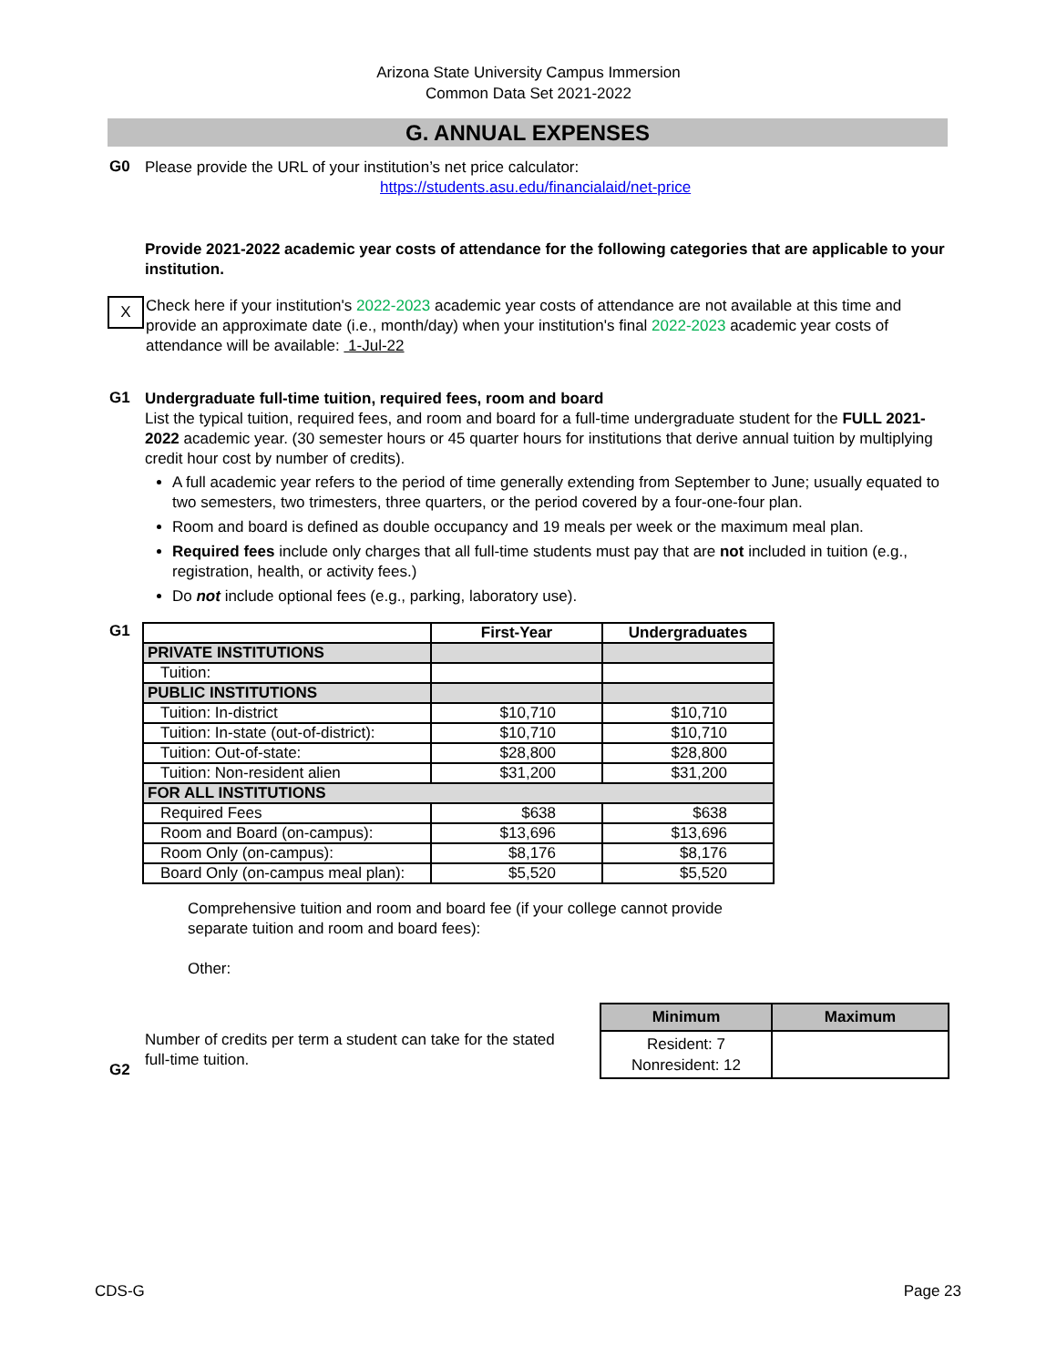Arizona State University Campus Immersion
Common Data Set 2021-2022
G. ANNUAL EXPENSES
G0
Please provide the URL of your institution’s net price calculator:
https://students.asu.edu/financialaid/net-price
Provide 2021-2022 academic year costs of attendance for the following categories that are applicable to your institution.
X
Check here if your institution's 2022-2023 academic year costs of attendance are not available at this time and provide an approximate date (i.e., month/day) when your institution's final 2022-2023 academic year costs of attendance will be available: 1-Jul-22
G1
Undergraduate full-time tuition, required fees, room and board
List the typical tuition, required fees, and room and board for a full-time undergraduate student for the FULL 2021-2022 academic year. (30 semester hours or 45 quarter hours for institutions that derive annual tuition by multiplying credit hour cost by number of credits).
A full academic year refers to the period of time generally extending from September to June; usually equated to two semesters, two trimesters, three quarters, or the period covered by a four-one-four plan.
Room and board is defined as double occupancy and 19 meals per week or the maximum meal plan.
Required fees include only charges that all full-time students must pay that are not included in tuition (e.g., registration, health, or activity fees.)
Do not include optional fees (e.g., parking, laboratory use).
G1
| | First-Year | Undergraduates |
| --- | --- | --- |
| PRIVATE INSTITUTIONS | | |
| Tuition: | | |
| PUBLIC INSTITUTIONS | | |
| Tuition: In-district | $10,710 | $10,710 |
| Tuition: In-state (out-of-district): | $10,710 | $10,710 |
| Tuition: Out-of-state: | $28,800 | $28,800 |
| Tuition: Non-resident alien | $31,200 | $31,200 |
| FOR ALL INSTITUTIONS | | |
| Required Fees | $638 | $638 |
| Room and Board (on-campus): | $13,696 | $13,696 |
| Room Only (on-campus): | $8,176 | $8,176 |
| Board Only (on-campus meal plan): | $5,520 | $5,520 |
Comprehensive tuition and room and board fee (if your college cannot provide separate tuition and room and board fees):
Other:
G2
Number of credits per term a student can take for the stated full-time tuition.
| Minimum | Maximum |
| --- | --- |
| Resident: 7 Nonresident: 12 | |
CDS-G Page 23